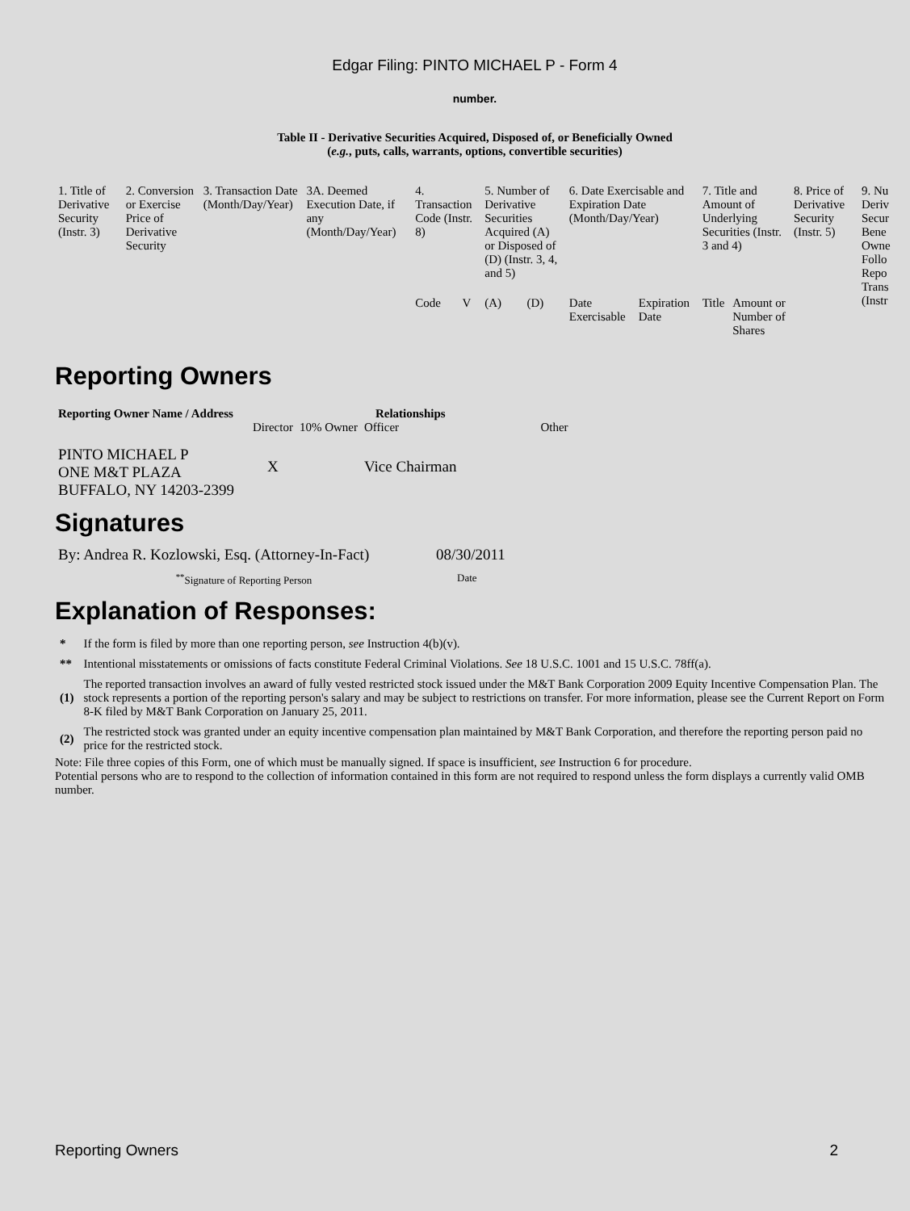Edgar Filing: PINTO MICHAEL P - Form 4
number.
Table II - Derivative Securities Acquired, Disposed of, or Beneficially Owned
(e.g., puts, calls, warrants, options, convertible securities)
| 1. Title of Derivative Security (Instr. 3) | 2. Conversion or Exercise Price of Derivative Security | 3. Transaction Date (Month/Day/Year) | 3A. Deemed Execution Date, if any (Month/Day/Year) | 4. Transaction Code (Instr. 8) | | 5. Number of Derivative Securities Acquired (A) or Disposed of (D) (Instr. 3, 4, and 5) | | 6. Date Exercisable and Expiration Date (Month/Day/Year) | | 7. Title and Amount of Underlying Securities (Instr. 3 and 4) | | 8. Price of Derivative Security (Instr. 5) | 9. Nu Deriv Secur Bene Owne Follo Repo Trans (Instr |
| --- | --- | --- | --- | --- | --- | --- | --- | --- | --- | --- | --- | --- | --- |
| | | | | Code | V | (A) | (D) | Date Exercisable | Expiration Date | Title | Amount or Number of Shares | | |
Reporting Owners
| Reporting Owner Name / Address | Relationships | | | |
| --- | --- | --- | --- | --- |
| | Director | 10% Owner | Officer | Other |
| PINTO MICHAEL P ONE M&T PLAZA BUFFALO, NY 14203-2399 | X | | Vice Chairman | |
Signatures
| By: Andrea R. Kozlowski, Esq. (Attorney-In-Fact) | 08/30/2011 |
| <sup>**</sup> Signature of Reporting Person | Date |
Explanation of Responses:
| * | If the form is filed by more than one reporting person, see Instruction 4(b)(v). |
| ** | Intentional misstatements or omissions of facts constitute Federal Criminal Violations. See 18 U.S.C. 1001 and 15 U.S.C. 78ff(a). |
| (1) | The reported transaction involves an award of fully vested restricted stock issued under the M&T Bank Corporation 2009 Equity Incentive Compensation Plan. The stock represents a portion of the reporting person's salary and may be subject to restrictions on transfer. For more information, please see the Current Report on Form 8-K filed by M&T Bank Corporation on January 25, 2011. |
| (2) | The restricted stock was granted under an equity incentive compensation plan maintained by M&T Bank Corporation, and therefore the reporting person paid no price for the restricted stock. |
Note: File three copies of this Form, one of which must be manually signed. If space is insufficient, see Instruction 6 for procedure.
Potential persons who are to respond to the collection of information contained in this form are not required to respond unless the form displays a currently valid OMB number.
Reporting Owners 2